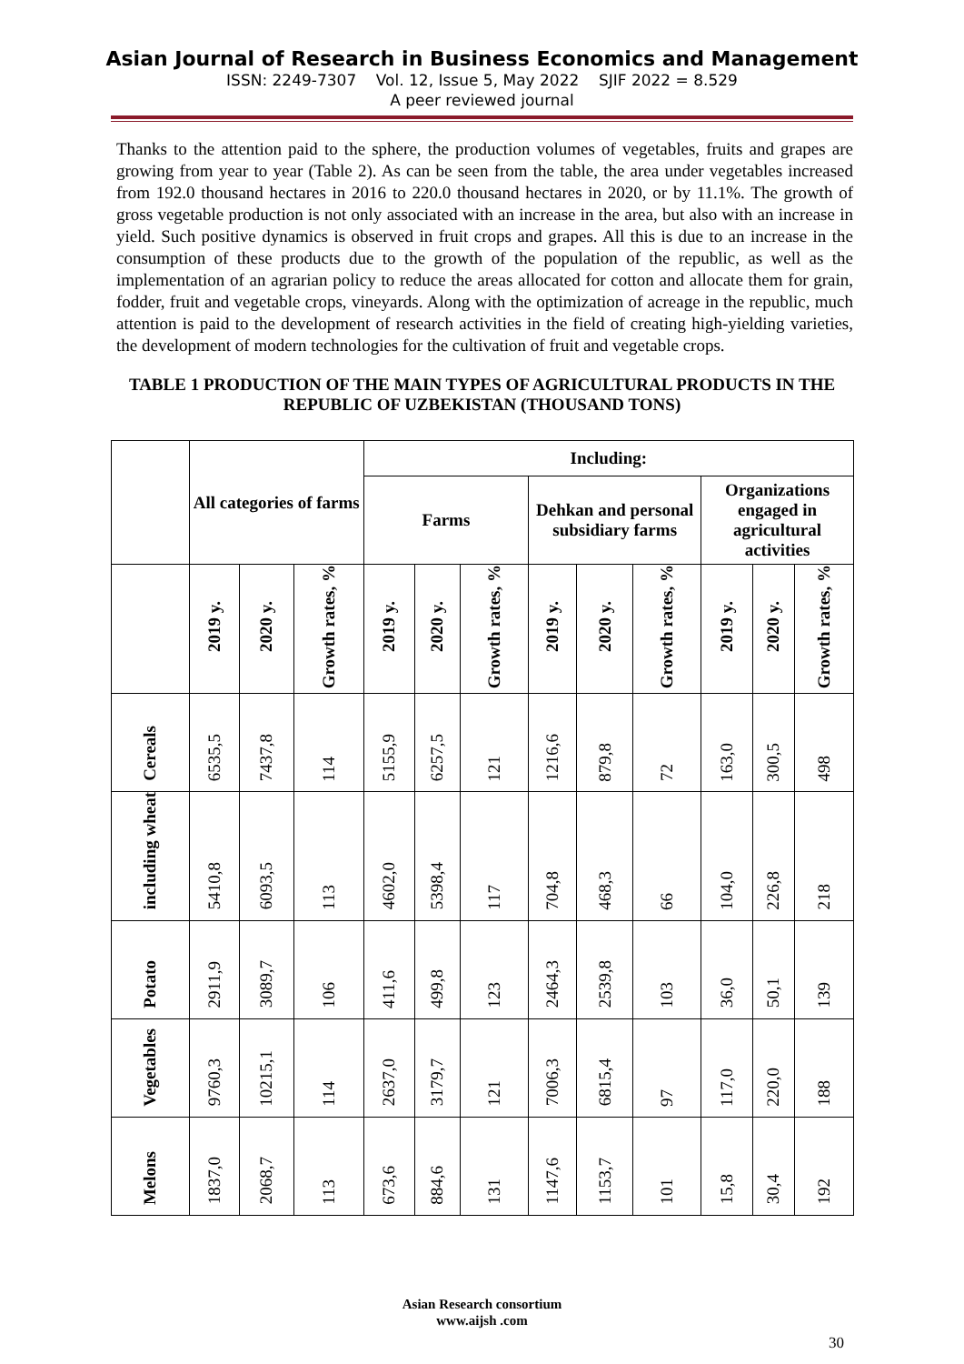Asian Journal of Research in Business Economics and Management
ISSN: 2249-7307 Vol. 12, Issue 5, May 2022 SJIF 2022 = 8.529
A peer reviewed journal
Thanks to the attention paid to the sphere, the production volumes of vegetables, fruits and grapes are growing from year to year (Table 2). As can be seen from the table, the area under vegetables increased from 192.0 thousand hectares in 2016 to 220.0 thousand hectares in 2020, or by 11.1%. The growth of gross vegetable production is not only associated with an increase in the area, but also with an increase in yield. Such positive dynamics is observed in fruit crops and grapes. All this is due to an increase in the consumption of these products due to the growth of the population of the republic, as well as the implementation of an agrarian policy to reduce the areas allocated for cotton and allocate them for grain, fodder, fruit and vegetable crops, vineyards. Along with the optimization of acreage in the republic, much attention is paid to the development of research activities in the field of creating high-yielding varieties, the development of modern technologies for the cultivation of fruit and vegetable crops.
TABLE 1 PRODUCTION OF THE MAIN TYPES OF AGRICULTURAL PRODUCTS IN THE REPUBLIC OF UZBEKISTAN (THOUSAND TONS)
| | All categories of farms | | | Including: | | | | | | | | |
| --- | --- | --- | --- | --- | --- | --- | --- | --- | --- | --- | --- | --- |
| | | | | Farms | | | Dehkan and personal subsidiary farms | | | Organizations engaged in agricultural activities | | |
| | 2019 y. | 2020 y. | Growth rates, % | 2019 y. | 2020 y. | Growth rates, % | 2019 y. | 2020 y. | Growth rates, % | 2019 y. | 2020 y. | Growth rates, % |
| Cereals | 6535,5 | 7437,8 | 114 | 5155,9 | 6257,5 | 121 | 1216,6 | 879,8 | 72 | 163,0 | 300,5 | 498 |
| including wheat | 5410,8 | 6093,5 | 113 | 4602,0 | 5398,4 | 117 | 704,8 | 468,3 | 66 | 104,0 | 226,8 | 218 |
| Potato | 2911,9 | 3089,7 | 106 | 411,6 | 499,8 | 123 | 2464,3 | 2539,8 | 103 | 36,0 | 50,1 | 139 |
| Vegetables | 9760,3 | 10215,1 | 114 | 2637,0 | 3179,7 | 121 | 7006,3 | 6815,4 | 97 | 117,0 | 220,0 | 188 |
| Melons | 1837,0 | 2068,7 | 113 | 673,6 | 884,6 | 131 | 1147,6 | 1153,7 | 101 | 15,8 | 30,4 | 192 |
Asian Research consortium
www.aijsh .com
30